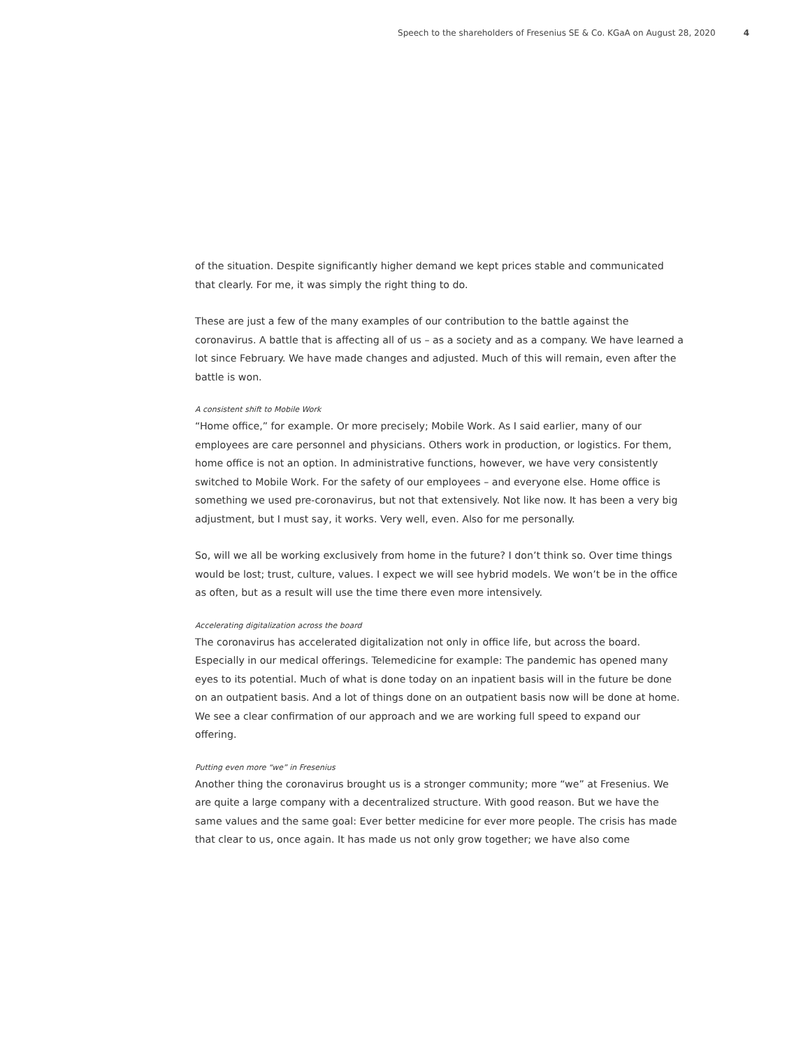Speech to the shareholders of Fresenius SE & Co. KGaA on August 28, 2020 4
of the situation. Despite significantly higher demand we kept prices stable and communicated that clearly. For me, it was simply the right thing to do.
These are just a few of the many examples of our contribution to the battle against the coronavirus. A battle that is affecting all of us – as a society and as a company. We have learned a lot since February. We have made changes and adjusted. Much of this will remain, even after the battle is won.
A consistent shift to Mobile Work
“Home office,” for example. Or more precisely; Mobile Work. As I said earlier, many of our employees are care personnel and physicians. Others work in production, or logistics. For them, home office is not an option. In administrative functions, however, we have very consistently switched to Mobile Work. For the safety of our employees – and everyone else. Home office is something we used pre-coronavirus, but not that extensively. Not like now. It has been a very big adjustment, but I must say, it works. Very well, even. Also for me personally.
So, will we all be working exclusively from home in the future? I don’t think so. Over time things would be lost; trust, culture, values. I expect we will see hybrid models. We won’t be in the office as often, but as a result will use the time there even more intensively.
Accelerating digitalization across the board
The coronavirus has accelerated digitalization not only in office life, but across the board. Especially in our medical offerings. Telemedicine for example: The pandemic has opened many eyes to its potential. Much of what is done today on an inpatient basis will in the future be done on an outpatient basis. And a lot of things done on an outpatient basis now will be done at home. We see a clear confirmation of our approach and we are working full speed to expand our offering.
Putting even more “we” in Fresenius
Another thing the coronavirus brought us is a stronger community; more “we” at Fresenius. We are quite a large company with a decentralized structure. With good reason. But we have the same values and the same goal: Ever better medicine for ever more people. The crisis has made that clear to us, once again. It has made us not only grow together; we have also come